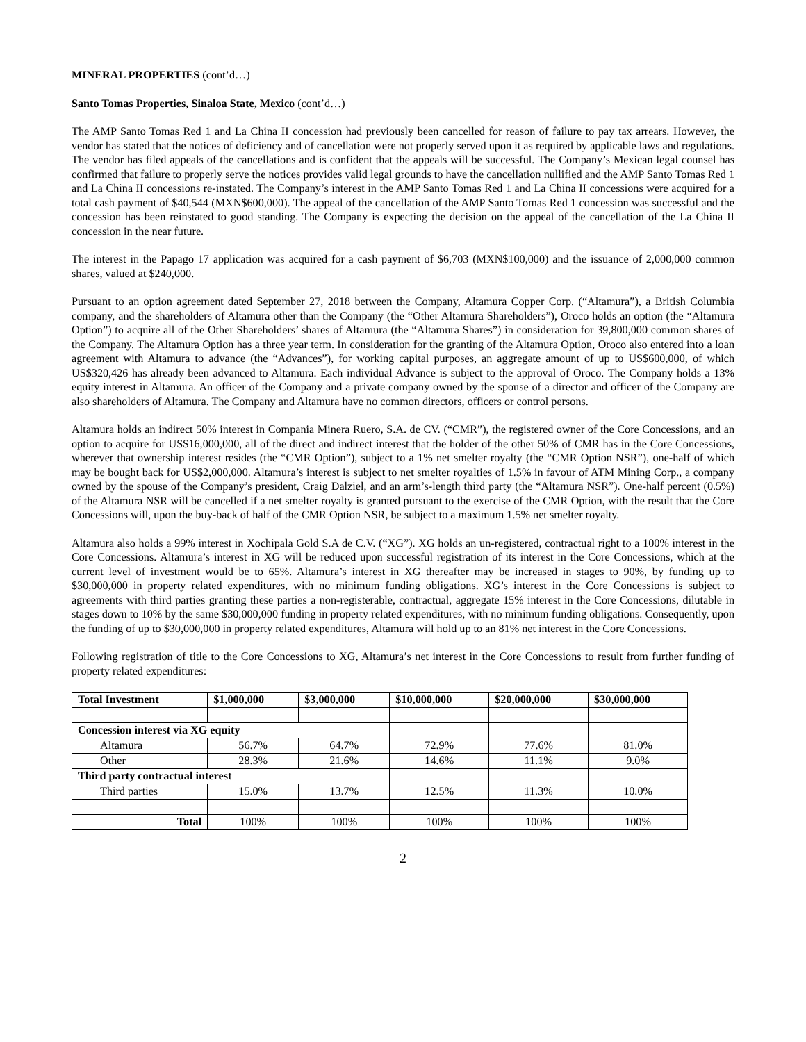MINERAL PROPERTIES (cont’d…)
Santo Tomas Properties, Sinaloa State, Mexico (cont’d…)
The AMP Santo Tomas Red 1 and La China II concession had previously been cancelled for reason of failure to pay tax arrears. However, the vendor has stated that the notices of deficiency and of cancellation were not properly served upon it as required by applicable laws and regulations. The vendor has filed appeals of the cancellations and is confident that the appeals will be successful. The Company’s Mexican legal counsel has confirmed that failure to properly serve the notices provides valid legal grounds to have the cancellation nullified and the AMP Santo Tomas Red 1 and La China II concessions re-instated. The Company’s interest in the AMP Santo Tomas Red 1 and La China II concessions were acquired for a total cash payment of $40,544 (MXN$600,000). The appeal of the cancellation of the AMP Santo Tomas Red 1 concession was successful and the concession has been reinstated to good standing. The Company is expecting the decision on the appeal of the cancellation of the La China II concession in the near future.
The interest in the Papago 17 application was acquired for a cash payment of $6,703 (MXN$100,000) and the issuance of 2,000,000 common shares, valued at $240,000.
Pursuant to an option agreement dated September 27, 2018 between the Company, Altamura Copper Corp. (“Altamura”), a British Columbia company, and the shareholders of Altamura other than the Company (the “Other Altamura Shareholders”), Oroco holds an option (the “Altamura Option”) to acquire all of the Other Shareholders’ shares of Altamura (the “Altamura Shares”) in consideration for 39,800,000 common shares of the Company. The Altamura Option has a three year term. In consideration for the granting of the Altamura Option, Oroco also entered into a loan agreement with Altamura to advance (the “Advances”), for working capital purposes, an aggregate amount of up to US$600,000, of which US$320,426 has already been advanced to Altamura. Each individual Advance is subject to the approval of Oroco. The Company holds a 13% equity interest in Altamura. An officer of the Company and a private company owned by the spouse of a director and officer of the Company are also shareholders of Altamura. The Company and Altamura have no common directors, officers or control persons.
Altamura holds an indirect 50% interest in Compania Minera Ruero, S.A. de CV. (“CMR”), the registered owner of the Core Concessions, and an option to acquire for US$16,000,000, all of the direct and indirect interest that the holder of the other 50% of CMR has in the Core Concessions, wherever that ownership interest resides (the “CMR Option”), subject to a 1% net smelter royalty (the “CMR Option NSR”), one-half of which may be bought back for US$2,000,000. Altamura’s interest is subject to net smelter royalties of 1.5% in favour of ATM Mining Corp., a company owned by the spouse of the Company’s president, Craig Dalziel, and an arm’s-length third party (the “Altamura NSR”). One-half percent (0.5%) of the Altamura NSR will be cancelled if a net smelter royalty is granted pursuant to the exercise of the CMR Option, with the result that the Core Concessions will, upon the buy-back of half of the CMR Option NSR, be subject to a maximum 1.5% net smelter royalty.
Altamura also holds a 99% interest in Xochipala Gold S.A de C.V. (“XG”). XG holds an un-registered, contractual right to a 100% interest in the Core Concessions. Altamura’s interest in XG will be reduced upon successful registration of its interest in the Core Concessions, which at the current level of investment would be to 65%. Altamura’s interest in XG thereafter may be increased in stages to 90%, by funding up to $30,000,000 in property related expenditures, with no minimum funding obligations. XG’s interest in the Core Concessions is subject to agreements with third parties granting these parties a non-registerable, contractual, aggregate 15% interest in the Core Concessions, dilutable in stages down to 10% by the same $30,000,000 funding in property related expenditures, with no minimum funding obligations. Consequently, upon the funding of up to $30,000,000 in property related expenditures, Altamura will hold up to an 81% net interest in the Core Concessions.
Following registration of title to the Core Concessions to XG, Altamura’s net interest in the Core Concessions to result from further funding of property related expenditures:
| Total Investment | $1,000,000 | $3,000,000 | $10,000,000 | $20,000,000 | $30,000,000 |
| --- | --- | --- | --- | --- | --- |
| Concession interest via XG equity | | | | | |
| Altamura | 56.7% | 64.7% | 72.9% | 77.6% | 81.0% |
| Other | 28.3% | 21.6% | 14.6% | 11.1% | 9.0% |
| Third party contractual interest | | | | | |
| Third parties | 15.0% | 13.7% | 12.5% | 11.3% | 10.0% |
| Total | 100% | 100% | 100% | 100% | 100% |
2